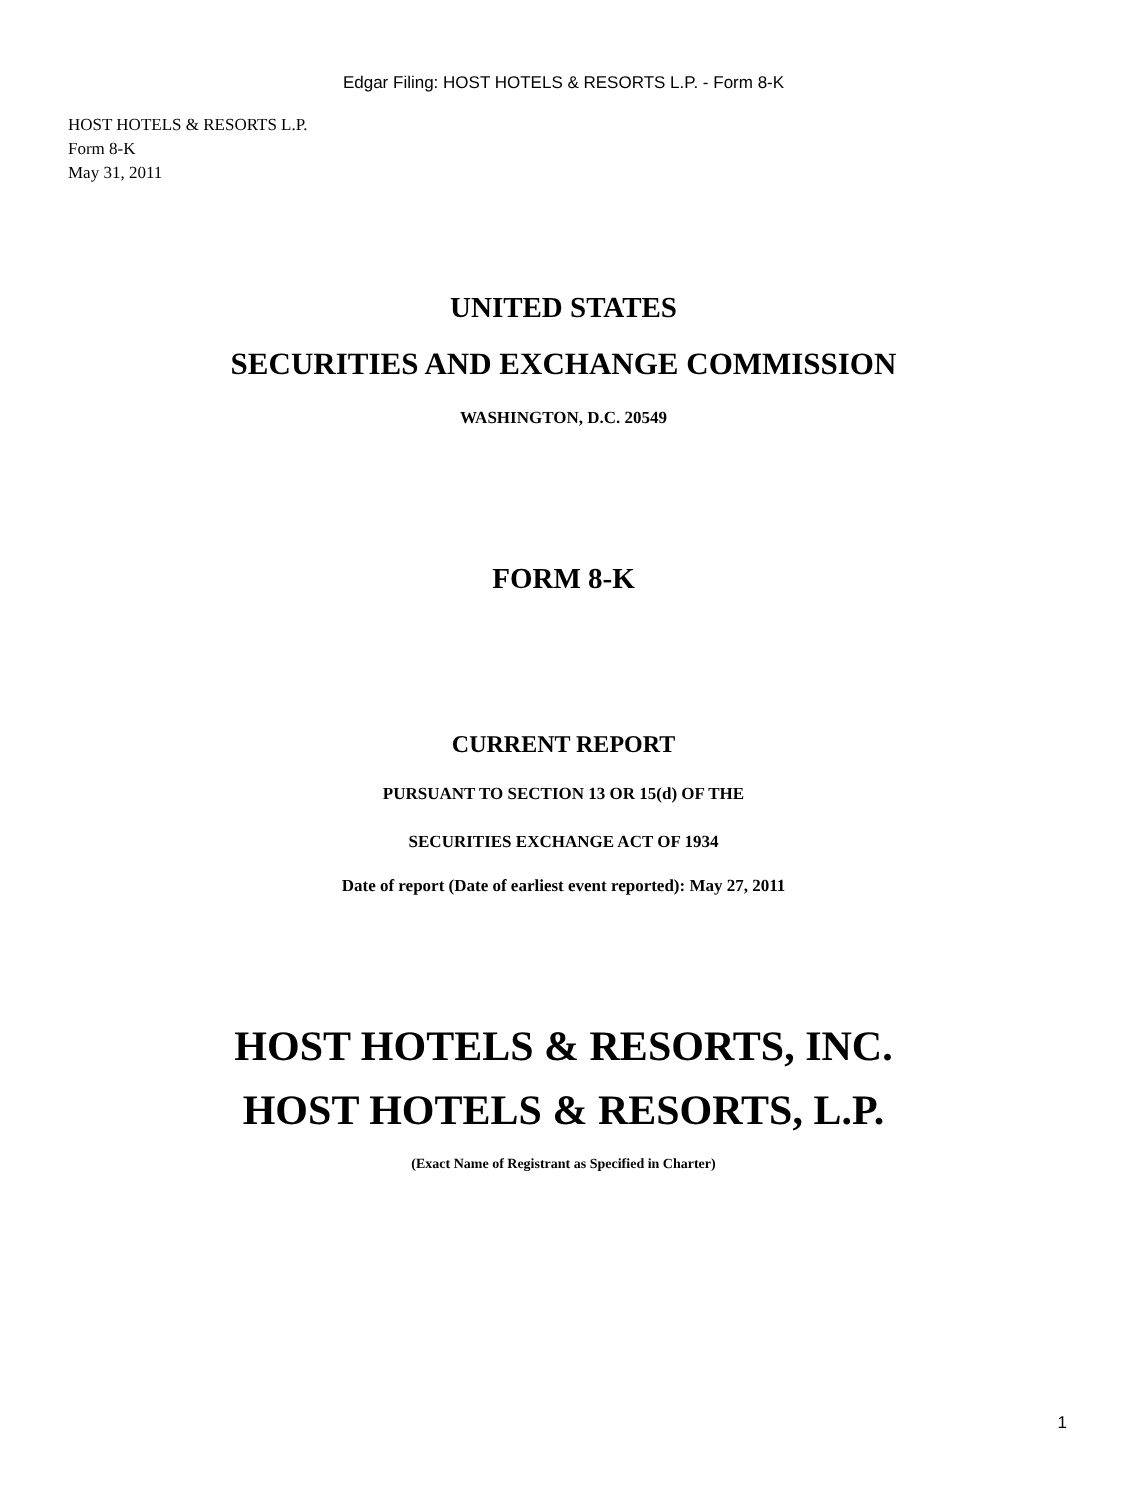Edgar Filing: HOST HOTELS & RESORTS L.P. - Form 8-K
HOST HOTELS & RESORTS L.P.
Form 8-K
May 31, 2011
UNITED STATES
SECURITIES AND EXCHANGE COMMISSION
WASHINGTON, D.C. 20549
FORM 8-K
CURRENT REPORT
PURSUANT TO SECTION 13 OR 15(d) OF THE
SECURITIES EXCHANGE ACT OF 1934
Date of report (Date of earliest event reported): May 27, 2011
HOST HOTELS & RESORTS, INC.
HOST HOTELS & RESORTS, L.P.
(Exact Name of Registrant as Specified in Charter)
1